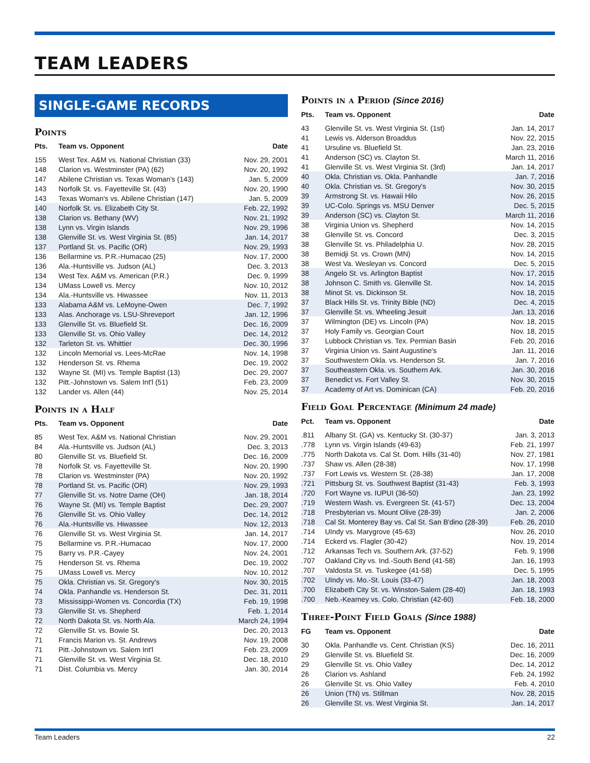TEAM LEADERS
SINGLE-GAME RECORDS
Points
| Pts. | Team vs. Opponent | Date |
| --- | --- | --- |
| 155 | West Tex. A&M vs. National Christian (33) | Nov. 29, 2001 |
| 148 | Clarion vs. Westminster (PA) (62) | Nov. 20, 1992 |
| 147 | Abilene Christian vs. Texas Woman's (143) | Jan. 5, 2009 |
| 143 | Norfolk St. vs. Fayetteville St. (43) | Nov. 20, 1990 |
| 143 | Texas Woman's vs. Abilene Christian (147) | Jan. 5, 2009 |
| 140 | Norfolk St. vs. Elizabeth City St. | Feb. 22, 1992 |
| 138 | Clarion vs. Bethany (WV) | Nov. 21, 1992 |
| 138 | Lynn vs. Virgin Islands | Nov. 29, 1996 |
| 138 | Glenville St. vs. West Virginia St. (85) | Jan. 14, 2017 |
| 137 | Portland St. vs. Pacific (OR) | Nov. 29, 1993 |
| 136 | Bellarmine vs. P.R.-Humacao (25) | Nov. 17, 2000 |
| 136 | Ala.-Huntsville vs. Judson (AL) | Dec. 3, 2013 |
| 134 | West Tex. A&M vs. American (P.R.) | Dec. 9, 1999 |
| 134 | UMass Lowell vs. Mercy | Nov. 10, 2012 |
| 134 | Ala.-Huntsville vs. Hiwassee | Nov. 11, 2013 |
| 133 | Alabama A&M vs. LeMoyne-Owen | Dec. 7, 1992 |
| 133 | Alas. Anchorage vs. LSU-Shreveport | Jan. 12, 1996 |
| 133 | Glenville St. vs. Bluefield St. | Dec. 16, 2009 |
| 133 | Glenville St. vs. Ohio Valley | Dec. 14, 2012 |
| 132 | Tarleton St. vs. Whittier | Dec. 30, 1996 |
| 132 | Lincoln Memorial vs. Lees-McRae | Nov. 14, 1998 |
| 132 | Henderson St. vs. Rhema | Dec. 19, 2002 |
| 132 | Wayne St. (MI) vs. Temple Baptist (13) | Dec. 29, 2007 |
| 132 | Pitt.-Johnstown vs. Salem Int'l (51) | Feb. 23, 2009 |
| 132 | Lander vs. Allen (44) | Nov. 25, 2014 |
Points in a Half
| Pts. | Team vs. Opponent | Date |
| --- | --- | --- |
| 85 | West Tex. A&M vs. National Christian | Nov. 29, 2001 |
| 84 | Ala.-Huntsville vs. Judson (AL) | Dec. 3, 2013 |
| 80 | Glenville St. vs. Bluefield St. | Dec. 16, 2009 |
| 78 | Norfolk St. vs. Fayetteville St. | Nov. 20, 1990 |
| 78 | Clarion vs. Westminster (PA) | Nov. 20, 1992 |
| 78 | Portland St. vs. Pacific (OR) | Nov. 29, 1993 |
| 77 | Glenville St. vs. Notre Dame (OH) | Jan. 18, 2014 |
| 76 | Wayne St. (MI) vs. Temple Baptist | Dec. 29, 2007 |
| 76 | Glenville St. vs. Ohio Valley | Dec. 14, 2012 |
| 76 | Ala.-Huntsville vs. Hiwassee | Nov. 12, 2013 |
| 76 | Glenville St. vs. West Virginia St. | Jan. 14, 2017 |
| 75 | Bellarmine vs. P.R.-Humacao | Nov. 17, 2000 |
| 75 | Barry vs. P.R.-Cayey | Nov. 24, 2001 |
| 75 | Henderson St. vs. Rhema | Dec. 19, 2002 |
| 75 | UMass Lowell vs. Mercy | Nov. 10, 2012 |
| 75 | Okla. Christian vs. St. Gregory's | Nov. 30, 2015 |
| 74 | Okla. Panhandle vs. Henderson St. | Dec. 31, 2011 |
| 73 | Mississippi-Women vs. Concordia (TX) | Feb. 19, 1998 |
| 73 | Glenville St. vs. Shepherd | Feb. 1, 2014 |
| 72 | North Dakota St. vs. North Ala. | March 24, 1994 |
| 72 | Glenville St. vs. Bowie St. | Dec. 20, 2013 |
| 71 | Francis Marion vs. St. Andrews | Nov. 19, 2008 |
| 71 | Pitt.-Johnstown vs. Salem Int'l | Feb. 23, 2009 |
| 71 | Glenville St. vs. West Virginia St. | Dec. 18, 2010 |
| 71 | Dist. Columbia vs. Mercy | Jan. 30, 2014 |
Points in a Period (Since 2016)
| Pts. | Team vs. Opponent | Date |
| --- | --- | --- |
| 43 | Glenville St. vs. West Virginia St. (1st) | Jan. 14, 2017 |
| 41 | Lewis vs. Alderson Broaddus | Nov. 22, 2015 |
| 41 | Ursuline vs. Bluefield St. | Jan. 23, 2016 |
| 41 | Anderson (SC) vs. Clayton St. | March 11, 2016 |
| 41 | Glenville St. vs. West Virginia St. (3rd) | Jan. 14, 2017 |
| 40 | Okla. Christian vs. Okla. Panhandle | Jan. 7, 2016 |
| 40 | Okla. Christian vs. St. Gregory's | Nov. 30, 2015 |
| 39 | Armstrong St. vs. Hawaii Hilo | Nov. 26, 2015 |
| 39 | UC-Colo. Springs vs. MSU Denver | Dec. 5, 2015 |
| 39 | Anderson (SC) vs. Clayton St. | March 11, 2016 |
| 38 | Virginia Union vs. Shepherd | Nov. 14, 2015 |
| 38 | Glenville St. vs. Concord | Dec. 3, 2015 |
| 38 | Glenville St. vs. Philadelphia U. | Nov. 28, 2015 |
| 38 | Bemidji St. vs. Crown (MN) | Nov. 14, 2015 |
| 38 | West Va. Wesleyan vs. Concord | Dec. 5, 2015 |
| 38 | Angelo St. vs. Arlington Baptist | Nov. 17, 2015 |
| 38 | Johnson C. Smith vs. Glenville St. | Nov. 14, 2015 |
| 38 | Minot St. vs. Dickinson St. | Nov. 18, 2015 |
| 37 | Black Hills St. vs. Trinity Bible (ND) | Dec. 4, 2015 |
| 37 | Glenville St. vs. Wheeling Jesuit | Jan. 13, 2016 |
| 37 | Wilmington (DE) vs. Lincoln (PA) | Nov. 18, 2015 |
| 37 | Holy Family vs. Georgian Court | Nov. 18, 2015 |
| 37 | Lubbock Christian vs. Tex. Permian Basin | Feb. 20, 2016 |
| 37 | Virginia Union vs. Saint Augustine's | Jan. 11, 2016 |
| 37 | Southwestern Okla. vs. Henderson St. | Jan. 7, 2016 |
| 37 | Southeastern Okla. vs. Southern Ark. | Jan. 30, 2016 |
| 37 | Benedict vs. Fort Valley St. | Nov. 30, 2015 |
| 37 | Academy of Art vs. Dominican (CA) | Feb. 20, 2016 |
Field Goal Percentage (Minimum 24 made)
| Pct. | Team vs. Opponent | Date |
| --- | --- | --- |
| .811 | Albany St. (GA) vs. Kentucky St. (30-37) | Jan. 3, 2013 |
| .778 | Lynn vs. Virgin Islands (49-63) | Feb. 21, 1997 |
| .775 | North Dakota vs. Cal St. Dom. Hills (31-40) | Nov. 27, 1981 |
| .737 | Shaw vs. Allen (28-38) | Nov. 17, 1998 |
| .737 | Fort Lewis vs. Western St. (28-38) | Jan. 17, 2008 |
| .721 | Pittsburg St. vs. Southwest Baptist (31-43) | Feb. 3, 1993 |
| .720 | Fort Wayne vs. IUPUI (36-50) | Jan. 23, 1992 |
| .719 | Western Wash. vs. Evergreen St. (41-57) | Dec. 13, 2004 |
| .718 | Presbyterian vs. Mount Olive (28-39) | Jan. 2, 2006 |
| .718 | Cal St. Monterey Bay vs. Cal St. San B'dino (28-39) | Feb. 26, 2010 |
| .714 | UIndy vs. Marygrove (45-63) | Nov. 26, 2010 |
| .714 | Eckerd vs. Flagler (30-42) | Nov. 19, 2014 |
| .712 | Arkansas Tech vs. Southern Ark. (37-52) | Feb. 9, 1998 |
| .707 | Oakland City vs. Ind.-South Bend (41-58) | Jan. 16, 1993 |
| .707 | Valdosta St. vs. Tuskegee (41-58) | Dec. 5, 1995 |
| .702 | UIndy vs. Mo.-St. Louis (33-47) | Jan. 18, 2003 |
| .700 | Elizabeth City St. vs. Winston-Salem (28-40) | Jan. 18, 1993 |
| .700 | Neb.-Kearney vs. Colo. Christian (42-60) | Feb. 18, 2000 |
Three-Point Field Goals (Since 1988)
| FG | Team vs. Opponent | Date |
| --- | --- | --- |
| 30 | Okla. Panhandle vs. Cent. Christian (KS) | Dec. 16, 2011 |
| 29 | Glenville St. vs. Bluefield St. | Dec. 16, 2009 |
| 29 | Glenville St. vs. Ohio Valley | Dec. 14, 2012 |
| 26 | Clarion vs. Ashland | Feb. 24, 1992 |
| 26 | Glenville St. vs. Ohio Valley | Feb. 4, 2010 |
| 26 | Union (TN) vs. Stillman | Nov. 28, 2015 |
| 26 | Glenville St. vs. West Virginia St. | Jan. 14, 2017 |
Team Leaders 22